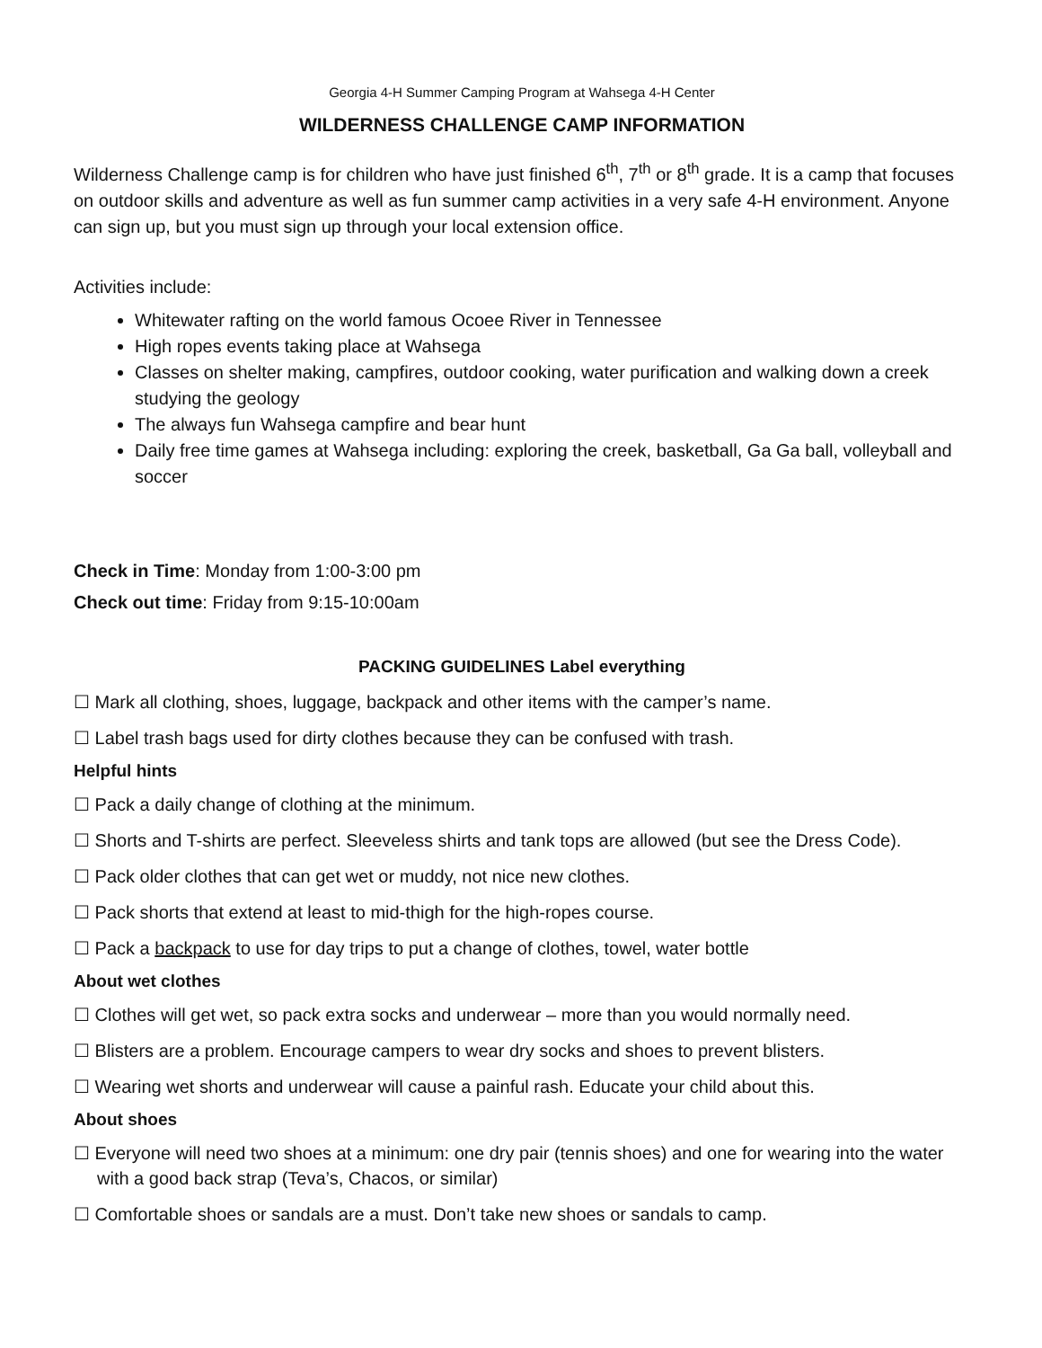Georgia 4-H Summer Camping Program at Wahsega 4-H Center
WILDERNESS CHALLENGE CAMP INFORMATION
Wilderness Challenge camp is for children who have just finished 6<sup>th</sup>, 7<sup>th</sup> or 8<sup>th</sup> grade. It is a camp that focuses on outdoor skills and adventure as well as fun summer camp activities in a very safe 4-H environment. Anyone can sign up, but you must sign up through your local extension office.
Activities include:
Whitewater rafting on the world famous Ocoee River in Tennessee
High ropes events taking place at Wahsega
Classes on shelter making, campfires, outdoor cooking, water purification and walking down a creek studying the geology
The always fun Wahsega campfire and bear hunt
Daily free time games at Wahsega including: exploring the creek, basketball, Ga Ga ball, volleyball and soccer
Check in Time: Monday from 1:00-3:00 pm
Check out time: Friday from 9:15-10:00am
PACKING GUIDELINES Label everything
☐ Mark all clothing, shoes, luggage, backpack and other items with the camper’s name.
☐ Label trash bags used for dirty clothes because they can be confused with trash.
Helpful hints
☐ Pack a daily change of clothing at the minimum.
☐ Shorts and T-shirts are perfect. Sleeveless shirts and tank tops are allowed (but see the Dress Code).
☐ Pack older clothes that can get wet or muddy, not nice new clothes.
☐ Pack shorts that extend at least to mid-thigh for the high-ropes course.
☐ Pack a backpack to use for day trips to put a change of clothes, towel, water bottle
About wet clothes
☐ Clothes will get wet, so pack extra socks and underwear – more than you would normally need.
☐ Blisters are a problem. Encourage campers to wear dry socks and shoes to prevent blisters.
☐ Wearing wet shorts and underwear will cause a painful rash. Educate your child about this.
About shoes
☐ Everyone will need two shoes at a minimum: one dry pair (tennis shoes) and one for wearing into the water with a good back strap (Teva’s, Chacos, or similar)
☐ Comfortable shoes or sandals are a must. Don’t take new shoes or sandals to camp.